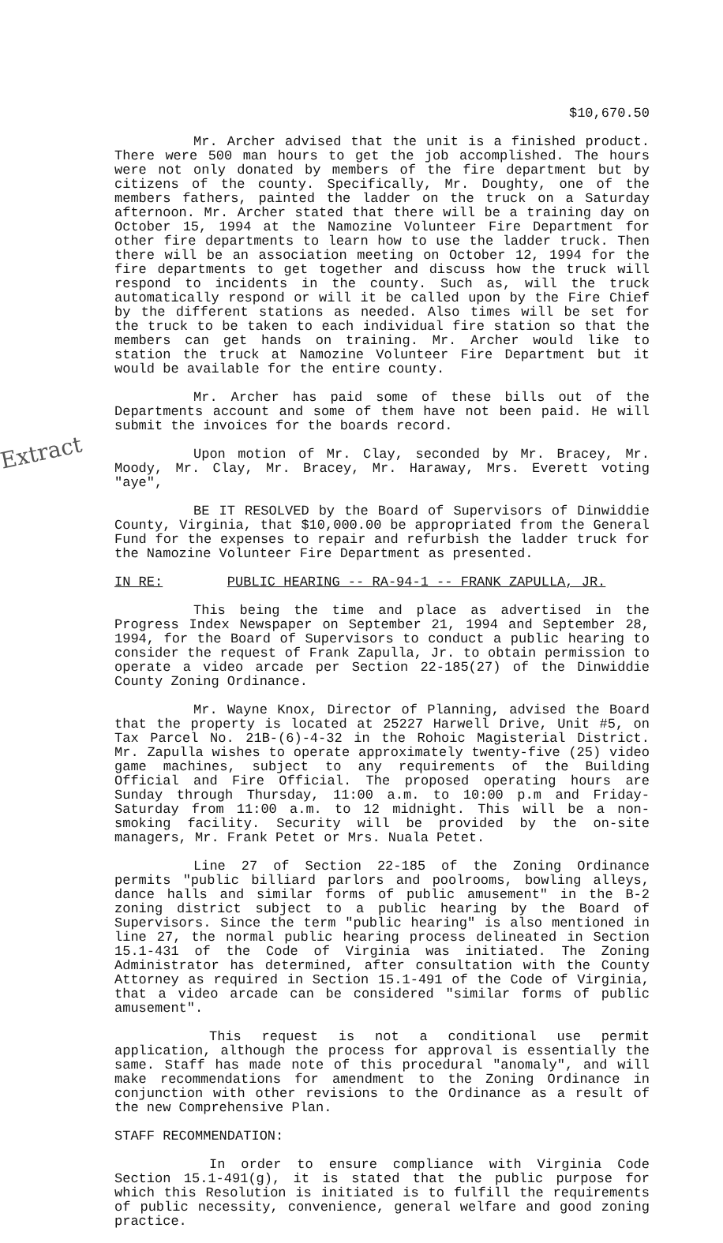Extract
$10,670.50
Mr. Archer advised that the unit is a finished product. There were 500 man hours to get the job accomplished. The hours were not only donated by members of the fire department but by citizens of the county. Specifically, Mr. Doughty, one of the members fathers, painted the ladder on the truck on a Saturday afternoon. Mr. Archer stated that there will be a training day on October 15, 1994 at the Namozine Volunteer Fire Department for other fire departments to learn how to use the ladder truck. Then there will be an association meeting on October 12, 1994 for the fire departments to get together and discuss how the truck will respond to incidents in the county. Such as, will the truck automatically respond or will it be called upon by the Fire Chief by the different stations as needed. Also times will be set for the truck to be taken to each individual fire station so that the members can get hands on training. Mr. Archer would like to station the truck at Namozine Volunteer Fire Department but it would be available for the entire county.
Mr. Archer has paid some of these bills out of the Departments account and some of them have not been paid. He will submit the invoices for the boards record.
Upon motion of Mr. Clay, seconded by Mr. Bracey, Mr. Moody, Mr. Clay, Mr. Bracey, Mr. Haraway, Mrs. Everett voting "aye",
BE IT RESOLVED by the Board of Supervisors of Dinwiddie County, Virginia, that $10,000.00 be appropriated from the General Fund for the expenses to repair and refurbish the ladder truck for the Namozine Volunteer Fire Department as presented.
IN RE: PUBLIC HEARING -- RA-94-1 -- FRANK ZAPULLA, JR.
This being the time and place as advertised in the Progress Index Newspaper on September 21, 1994 and September 28, 1994, for the Board of Supervisors to conduct a public hearing to consider the request of Frank Zapulla, Jr. to obtain permission to operate a video arcade per Section 22-185(27) of the Dinwiddie County Zoning Ordinance.
Mr. Wayne Knox, Director of Planning, advised the Board that the property is located at 25227 Harwell Drive, Unit #5, on Tax Parcel No. 21B-(6)-4-32 in the Rohoic Magisterial District. Mr. Zapulla wishes to operate approximately twenty-five (25) video game machines, subject to any requirements of the Building Official and Fire Official. The proposed operating hours are Sunday through Thursday, 11:00 a.m. to 10:00 p.m and Friday-Saturday from 11:00 a.m. to 12 midnight. This will be a non-smoking facility. Security will be provided by the on-site managers, Mr. Frank Petet or Mrs. Nuala Petet.
Line 27 of Section 22-185 of the Zoning Ordinance permits "public billiard parlors and poolrooms, bowling alleys, dance halls and similar forms of public amusement" in the B-2 zoning district subject to a public hearing by the Board of Supervisors. Since the term "public hearing" is also mentioned in line 27, the normal public hearing process delineated in Section 15.1-431 of the Code of Virginia was initiated. The Zoning Administrator has determined, after consultation with the County Attorney as required in Section 15.1-491 of the Code of Virginia, that a video arcade can be considered "similar forms of public amusement".
This request is not a conditional use permit application, although the process for approval is essentially the same. Staff has made note of this procedural "anomaly", and will make recommendations for amendment to the Zoning Ordinance in conjunction with other revisions to the Ordinance as a result of the new Comprehensive Plan.
STAFF RECOMMENDATION:
In order to ensure compliance with Virginia Code Section 15.1-491(g), it is stated that the public purpose for which this Resolution is initiated is to fulfill the requirements of public necessity, convenience, general welfare and good zoning practice.